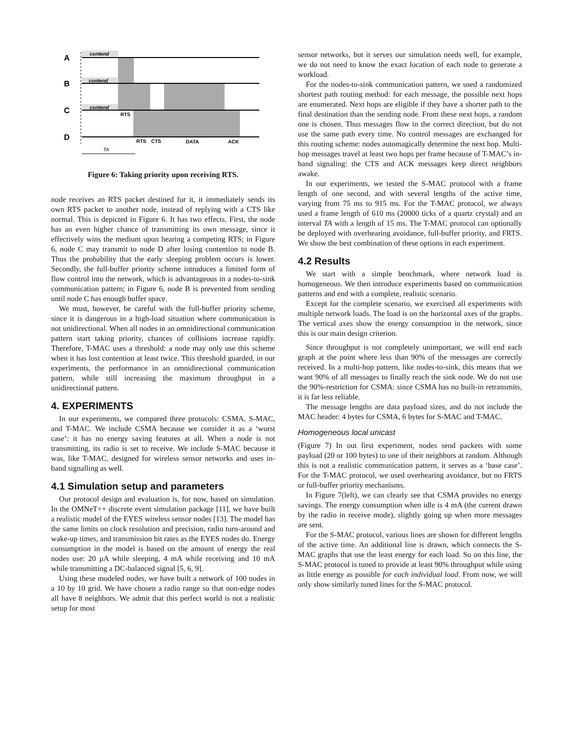A
B
C
D
contend
contend
contend
RTS
RTS
CTS
DATA
ACK
TA
Figure 6: Taking priority upon receiving RTS.
node receives an RTS packet destined for it, it immediately sends its own RTS packet to another node, instead of replying with a CTS like normal. This is depicted in Figure 6. It has two effects. First, the node has an even higher chance of transmitting its own message, since it effectively wins the medium upon hearing a competing RTS; in Figure 6, node C may transmit to node D after losing contention to node B. Thus the probability that the early sleeping problem occurs is lower. Secondly, the full-buffer priority scheme introduces a limited form of flow control into the network, which is advantageous in a nodes-to-sink communication pattern; in Figure 6, node B is prevented from sending until node C has enough buffer space.
We must, however, be careful with the full-buffer priority scheme, since it is dangerous in a high-load situation where communication is not unidirectional. When all nodes in an omnidirectional communication pattern start taking priority, chances of collisions increase rapidly. Therefore, T-MAC uses a threshold: a node may only use this scheme when it has lost contention at least twice. This threshold guarded, in our experiments, the performance in an omnidirectional communication pattern, while still increasing the maximum throughput in a unidirectional pattern.
4. EXPERIMENTS
In our experiments, we compared three protocols: CSMA, S-MAC, and T-MAC. We include CSMA because we consider it as a ‘worst case’: it has no energy saving features at all. When a node is not transmitting, its radio is set to receive. We include S-MAC because it was, like T-MAC, designed for wireless sensor networks and uses in-band signalling as well.
4.1 Simulation setup and parameters
Our protocol design and evaluation is, for now, based on simulation. In the OMNeT++ discrete event simulation package [11], we have built a realistic model of the EYES wireless sensor nodes [13]. The model has the same limits on clock resolution and precision, radio turn-around and wake-up times, and transmission bit rates as the EYES nodes do. Energy consumption in the model is based on the amount of energy the real nodes use: 20 μA while sleeping, 4 mA while receiving and 10 mA while transmitting a DC-balanced signal [5, 6, 9].
Using these modeled nodes, we have built a network of 100 nodes in a 10 by 10 grid. We have chosen a radio range so that non-edge nodes all have 8 neighbors. We admit that this perfect world is not a realistic setup for most
sensor networks, but it serves our simulation needs well, for example, we do not need to know the exact location of each node to generate a workload.
For the nodes-to-sink communication pattern, we used a randomized shortest path routing method: for each message, the possible next hops are enumerated. Next hops are eligible if they have a shorter path to the final destination than the sending node. From these next hops, a random one is chosen. Thus messages flow in the correct direction, but do not use the same path every time. No control messages are exchanged for this routing scheme: nodes automagically determine the next hop. Multi-hop messages travel at least two hops per frame because of T-MAC’s in-band signaling: the CTS and ACK messages keep direct neighbors awake.
In our experiments, we tested the S-MAC protocol with a frame length of one second, and with several lengths of the active time, varying from 75 ms to 915 ms. For the T-MAC protocol, we always used a frame length of 610 ms (20000 ticks of a quartz crystal) and an interval TA with a length of 15 ms. The T-MAC protocol can optionally be deployed with overhearing avoidance, full-buffer priority, and FRTS. We show the best combination of these options in each experiment.
4.2 Results
We start with a simple benchmark, where network load is homogeneous. We then introduce experiments based on communication patterns and end with a complete, realistic scenario.
Except for the complete scenario, we exercised all experiments with multiple network loads. The load is on the horizontal axes of the graphs. The vertical axes show the energy consumption in the network, since this is our main design criterion.
Since throughput is not completely unimportant, we will end each graph at the point where less than 90% of the messages are correctly received. In a multi-hop pattern, like nodes-to-sink, this means that we want 90% of all messages to finally reach the sink node. We do not use the 90%-restriction for CSMA: since CSMA has no built-in retransmits, it is far less reliable.
The message lengths are data payload sizes, and do not include the MAC header: 4 bytes for CSMA, 6 bytes for S-MAC and T-MAC.
Homogeneous local unicast
(Figure 7) In out first experiment, nodes send packets with some payload (20 or 100 bytes) to one of their neighbors at random. Although this is not a realistic communication pattern, it serves as a ‘base case’. For the T-MAC protocol, we used overhearing avoidance, but no FRTS or full-buffer priority mechanisms.
In Figure 7(left), we can clearly see that CSMA provides no energy savings. The energy consumption when idle is 4 mA (the current drawn by the radio in receive mode), slightly going up when more messages are sent.
For the S-MAC protocol, various lines are shown for different lengths of the active time. An additional line is drawn, which connects the S-MAC graphs that use the least energy for each load. So on this line, the S-MAC protocol is tuned to provide at least 90% throughput while using as little energy as possible for each individual load. From now, we will only show similarly tuned lines for the S-MAC protocol.